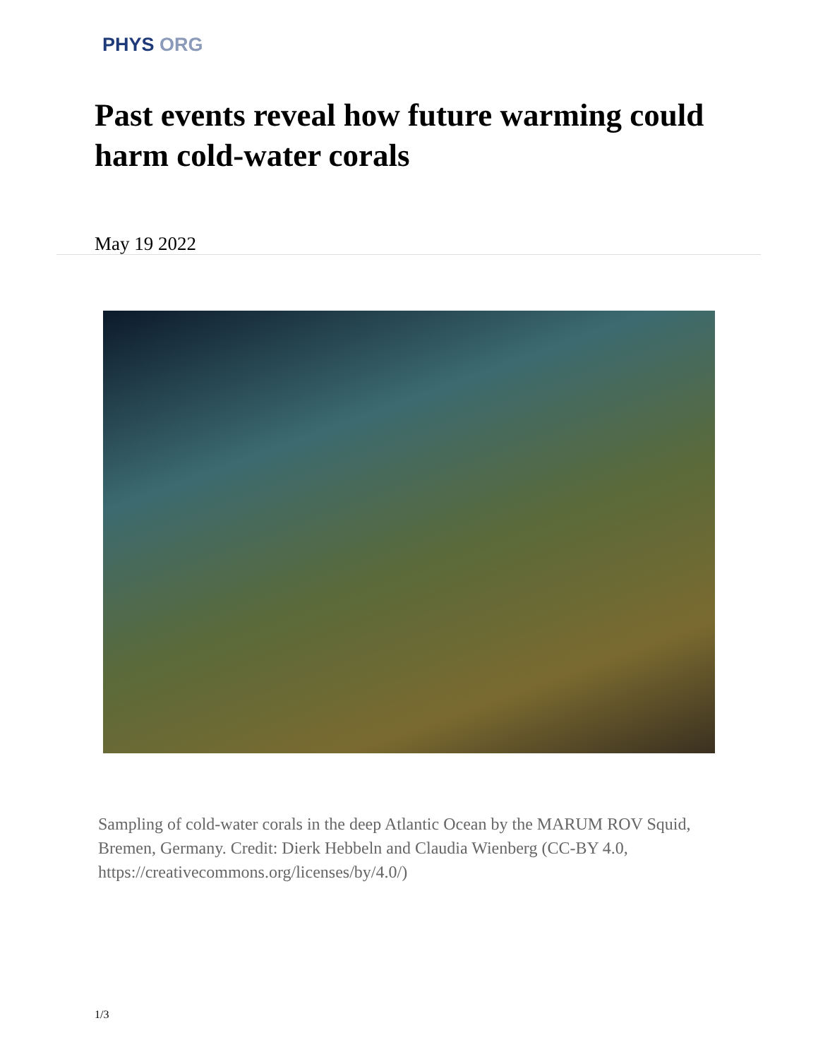PHYS ORG
Past events reveal how future warming could harm cold-water corals
May 19 2022
Sampling of cold-water corals in the deep Atlantic Ocean by the MARUM ROV Squid, Bremen, Germany. Credit: Dierk Hebbeln and Claudia Wienberg (CC-BY 4.0, https://creativecommons.org/licenses/by/4.0/)
1/3